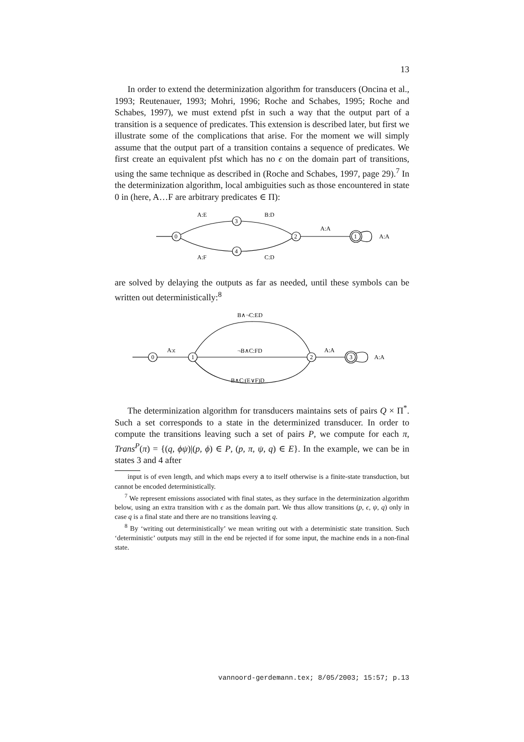13
In order to extend the determinization algorithm for transducers (Oncina et al., 1993; Reutenauer, 1993; Mohri, 1996; Roche and Schabes, 1995; Roche and Schabes, 1997), we must extend pfst in such a way that the output part of a transition is a sequence of predicates. This extension is described later, but first we illustrate some of the complications that arise. For the moment we will simply assume that the output part of a transition contains a sequence of predicates. We first create an equivalent pfst which has no ϵ on the domain part of transitions, using the same technique as described in (Roche and Schabes, 1997, page 29).<sup>7</sup> In the determinization algorithm, local ambiguities such as those encountered in state 0 in (here, A…F are arbitrary predicates ∈ Π):
0
3
4
2
1
A:E
B:D
A:F
C:D
A:A
A:A
are solved by delaying the outputs as far as needed, until these symbols can be written out deterministically:<sup>8</sup>
0
1
2
3
A:ϵ
B∧¬C:ED
¬B∧C:FD
B∧C:(E∨F)D
A:A
A:A
The determinization algorithm for transducers maintains sets of pairs Q × Π<sup>*</sup>. Such a set corresponds to a state in the determinized transducer. In order to compute the transitions leaving such a set of pairs P, we compute for each π, Trans<sup>P</sup>(π) = {(q, ϕψ)|(p, ϕ) ∈ P, (p, π, ψ, q) ∈ E}. In the example, we can be in states 3 and 4 after
input is of even length, and which maps every a to itself otherwise is a finite-state transduction, but cannot be encoded deterministically.
<sup>7</sup> We represent emissions associated with final states, as they surface in the determinization algorithm below, using an extra transition with ϵ as the domain part. We thus allow transitions (p, ϵ, ψ, q) only in case q is a final state and there are no transitions leaving q.
<sup>8</sup> By ‘writing out deterministically’ we mean writing out with a deterministic state transition. Such ‘deterministic’ outputs may still in the end be rejected if for some input, the machine ends in a non-final state.
vannoord-gerdemann.tex; 8/05/2003; 15:57; p.13